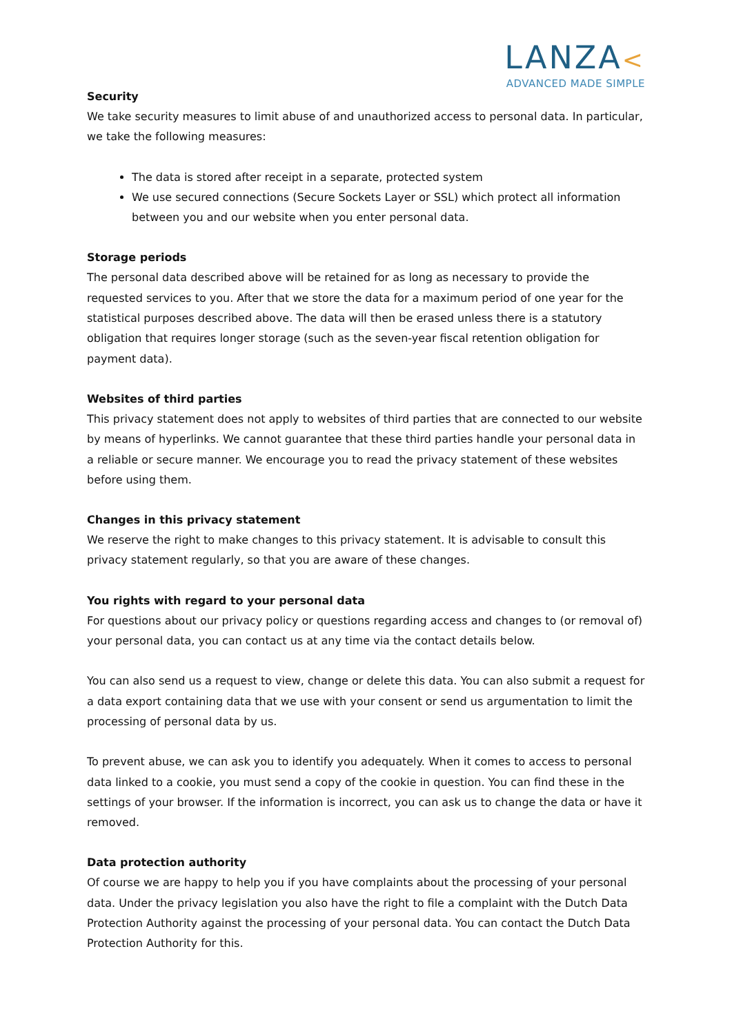LANZA<
ADVANCED MADE SIMPLE
Security
We take security measures to limit abuse of and unauthorized access to personal data. In particular, we take the following measures:
The data is stored after receipt in a separate, protected system
We use secured connections (Secure Sockets Layer or SSL) which protect all information between you and our website when you enter personal data.
Storage periods
The personal data described above will be retained for as long as necessary to provide the requested services to you. After that we store the data for a maximum period of one year for the statistical purposes described above. The data will then be erased unless there is a statutory obligation that requires longer storage (such as the seven-year fiscal retention obligation for payment data).
Websites of third parties
This privacy statement does not apply to websites of third parties that are connected to our website by means of hyperlinks. We cannot guarantee that these third parties handle your personal data in a reliable or secure manner. We encourage you to read the privacy statement of these websites before using them.
Changes in this privacy statement
We reserve the right to make changes to this privacy statement. It is advisable to consult this privacy statement regularly, so that you are aware of these changes.
You rights with regard to your personal data
For questions about our privacy policy or questions regarding access and changes to (or removal of) your personal data, you can contact us at any time via the contact details below.
You can also send us a request to view, change or delete this data. You can also submit a request for a data export containing data that we use with your consent or send us argumentation to limit the processing of personal data by us.
To prevent abuse, we can ask you to identify you adequately. When it comes to access to personal data linked to a cookie, you must send a copy of the cookie in question. You can find these in the settings of your browser. If the information is incorrect, you can ask us to change the data or have it removed.
Data protection authority
Of course we are happy to help you if you have complaints about the processing of your personal data. Under the privacy legislation you also have the right to file a complaint with the Dutch Data Protection Authority against the processing of your personal data. You can contact the Dutch Data Protection Authority for this.